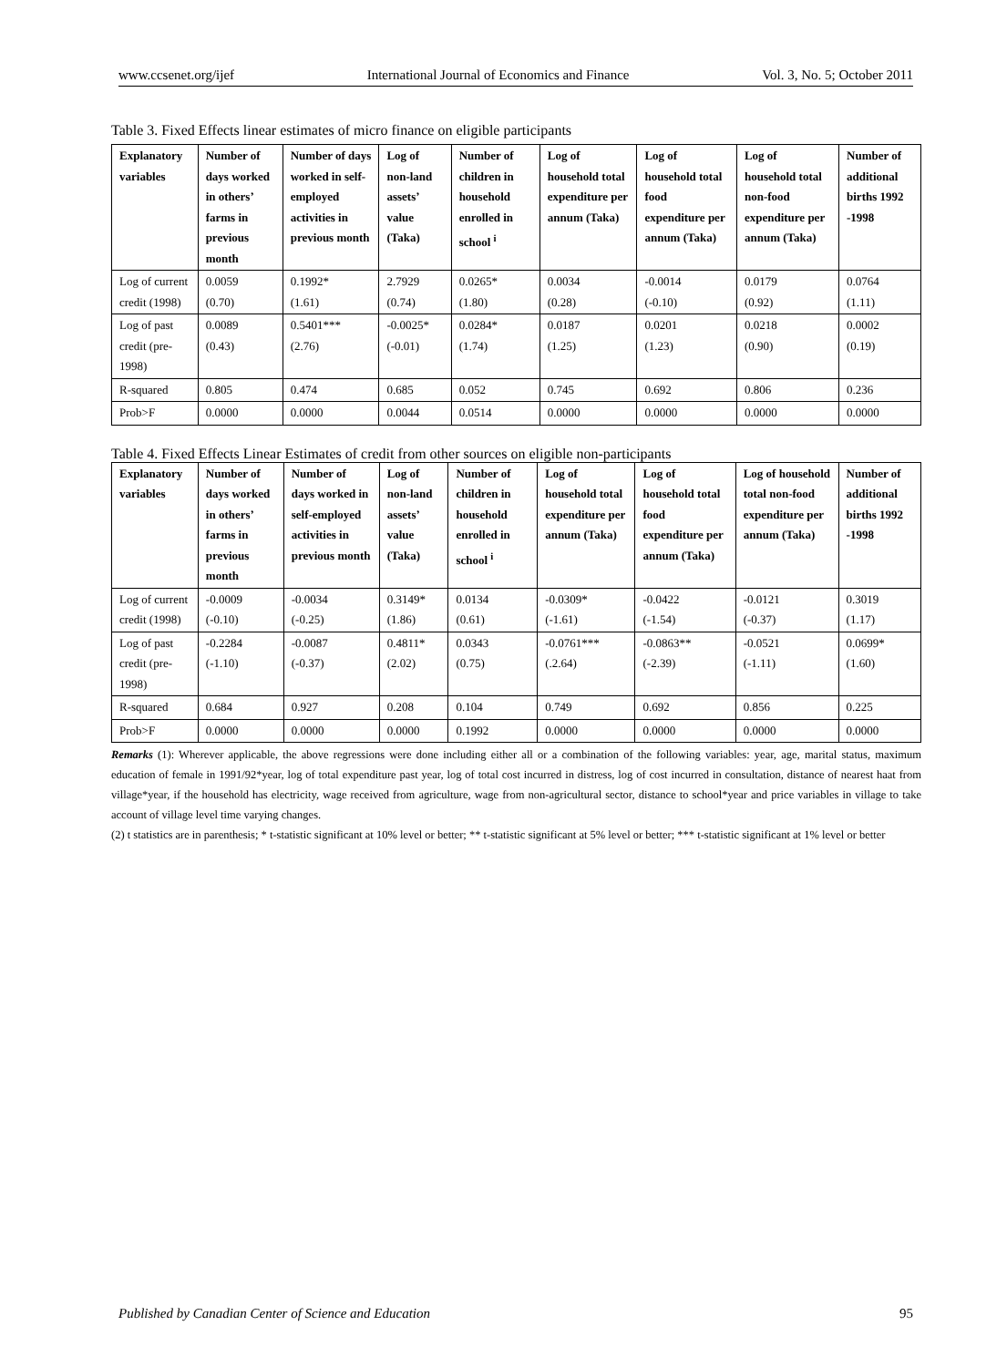www.ccsenet.org/ijef International Journal of Economics and Finance Vol. 3, No. 5; October 2011
Table 3. Fixed Effects linear estimates of micro finance on eligible participants
| Explanatory variables | Number of days worked in others’ farms in previous month | Number of days worked in self-employed activities in previous month | Log of non-land assets’ value (Taka) | Number of children in household enrolled in school <sup>i</sup> | Log of household total expenditure per annum (Taka) | Log of household total food expenditure per annum (Taka) | Log of household total non-food expenditure per annum (Taka) | Number of additional births 1992 -1998 |
| --- | --- | --- | --- | --- | --- | --- | --- | --- |
| Log of current credit (1998) | 0.0059 (0.70) | 0.1992* (1.61) | 2.7929 (0.74) | 0.0265* (1.80) | 0.0034 (0.28) | -0.0014 (-0.10) | 0.0179 (0.92) | 0.0764 (1.11) |
| Log of past credit (pre-1998) | 0.0089 (0.43) | 0.5401*** (2.76) | -0.0025* (-0.01) | 0.0284* (1.74) | 0.0187 (1.25) | 0.0201 (1.23) | 0.0218 (0.90) | 0.0002 (0.19) |
| R-squared | 0.805 | 0.474 | 0.685 | 0.052 | 0.745 | 0.692 | 0.806 | 0.236 |
| Prob>F | 0.0000 | 0.0000 | 0.0044 | 0.0514 | 0.0000 | 0.0000 | 0.0000 | 0.0000 |
Table 4. Fixed Effects Linear Estimates of credit from other sources on eligible non-participants
| Explanatory variables | Number of days worked in others’ farms in previous month | Number of days worked in self-employed activities in previous month | Log of non-land assets’ value (Taka) | Number of children in household enrolled in school <sup>i</sup> | Log of household total expenditure per annum (Taka) | Log of household total food expenditure per annum (Taka) | Log of household total non-food expenditure per annum (Taka) | Number of additional births 1992 -1998 |
| --- | --- | --- | --- | --- | --- | --- | --- | --- |
| Log of current credit (1998) | -0.0009 (-0.10) | -0.0034 (-0.25) | 0.3149* (1.86) | 0.0134 (0.61) | -0.0309* (-1.61) | -0.0422 (-1.54) | -0.0121 (-0.37) | 0.3019 (1.17) |
| Log of past credit (pre-1998) | -0.2284 (-1.10) | -0.0087 (-0.37) | 0.4811* (2.02) | 0.0343 (0.75) | -0.0761*** (.2.64) | -0.0863** (-2.39) | -0.0521 (-1.11) | 0.0699* (1.60) |
| R-squared | 0.684 | 0.927 | 0.208 | 0.104 | 0.749 | 0.692 | 0.856 | 0.225 |
| Prob>F | 0.0000 | 0.0000 | 0.0000 | 0.1992 | 0.0000 | 0.0000 | 0.0000 | 0.0000 |
Remarks (1): Wherever applicable, the above regressions were done including either all or a combination of the following variables: year, age, marital status, maximum education of female in 1991/92*year, log of total expenditure past year, log of total cost incurred in distress, log of cost incurred in consultation, distance of nearest haat from village*year, if the household has electricity, wage received from agriculture, wage from non-agricultural sector, distance to school*year and price variables in village to take account of village level time varying changes.
(2) t statistics are in parenthesis; * t-statistic significant at 10% level or better; ** t-statistic significant at 5% level or better; *** t-statistic significant at 1% level or better
Published by Canadian Center of Science and Education 95